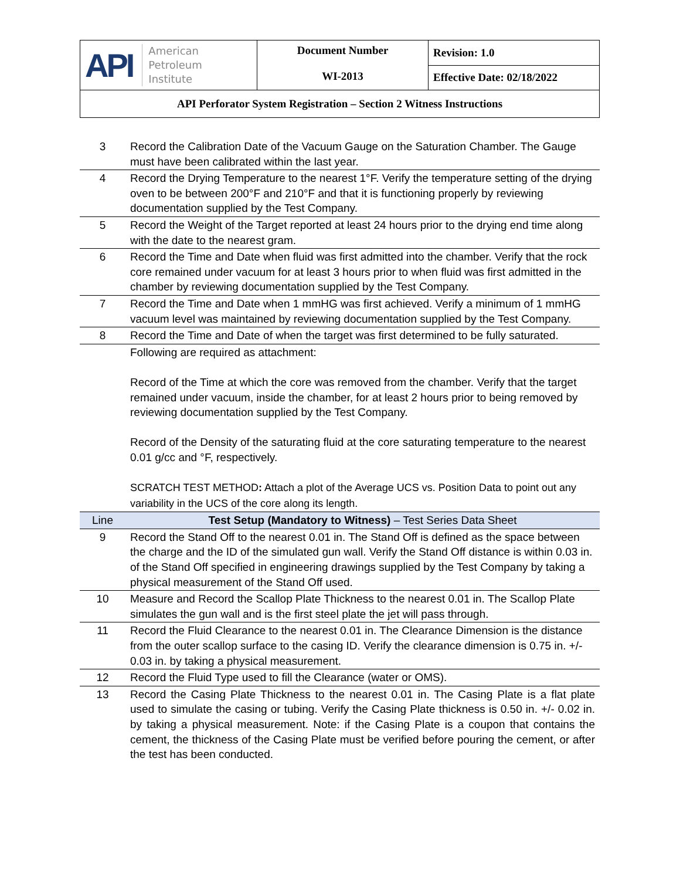| API American Petroleum Institute | Document Number WI-2013 | Revision: 1.0 |
| | | Effective Date: 02/18/2022 |
| API Perforator System Registration – Section 2 Witness Instructions | | |
| 3 | Record the Calibration Date of the Vacuum Gauge on the Saturation Chamber. The Gauge must have been calibrated within the last year. |
| 4 | Record the Drying Temperature to the nearest 1°F. Verify the temperature setting of the drying oven to be between 200°F and 210°F and that it is functioning properly by reviewing documentation supplied by the Test Company. |
| 5 | Record the Weight of the Target reported at least 24 hours prior to the drying end time along with the date to the nearest gram. |
| 6 | Record the Time and Date when fluid was first admitted into the chamber. Verify that the rock core remained under vacuum for at least 3 hours prior to when fluid was first admitted in the chamber by reviewing documentation supplied by the Test Company. |
| 7 | Record the Time and Date when 1 mmHG was first achieved. Verify a minimum of 1 mmHG vacuum level was maintained by reviewing documentation supplied by the Test Company. |
| 8 | Record the Time and Date of when the target was first determined to be fully saturated. |
| | Following are required as attachment: Record of the Time at which the core was removed from the chamber. Verify that the target remained under vacuum, inside the chamber, for at least 2 hours prior to being removed by reviewing documentation supplied by the Test Company. Record of the Density of the saturating fluid at the core saturating temperature to the nearest 0.01 g/cc and °F, respectively. SCRATCH TEST METHOD : Attach a plot of the Average UCS vs. Position Data to point out any variability in the UCS of the core along its length. |
| Line | Test Setup (Mandatory to Witness) – Test Series Data Sheet |
| 9 | Record the Stand Off to the nearest 0.01 in. The Stand Off is defined as the space between the charge and the ID of the simulated gun wall. Verify the Stand Off distance is within 0.03 in. of the Stand Off specified in engineering drawings supplied by the Test Company by taking a physical measurement of the Stand Off used. |
| 10 | Measure and Record the Scallop Plate Thickness to the nearest 0.01 in. The Scallop Plate simulates the gun wall and is the first steel plate the jet will pass through. |
| 11 | Record the Fluid Clearance to the nearest 0.01 in. The Clearance Dimension is the distance from the outer scallop surface to the casing ID. Verify the clearance dimension is 0.75 in. +/- 0.03 in. by taking a physical measurement. |
| 12 | Record the Fluid Type used to fill the Clearance (water or OMS). |
| 13 | Record the Casing Plate Thickness to the nearest 0.01 in. The Casing Plate is a flat plate used to simulate the casing or tubing. Verify the Casing Plate thickness is 0.50 in. +/- 0.02 in. by taking a physical measurement. Note: if the Casing Plate is a coupon that contains the cement, the thickness of the Casing Plate must be verified before pouring the cement, or after the test has been conducted. |